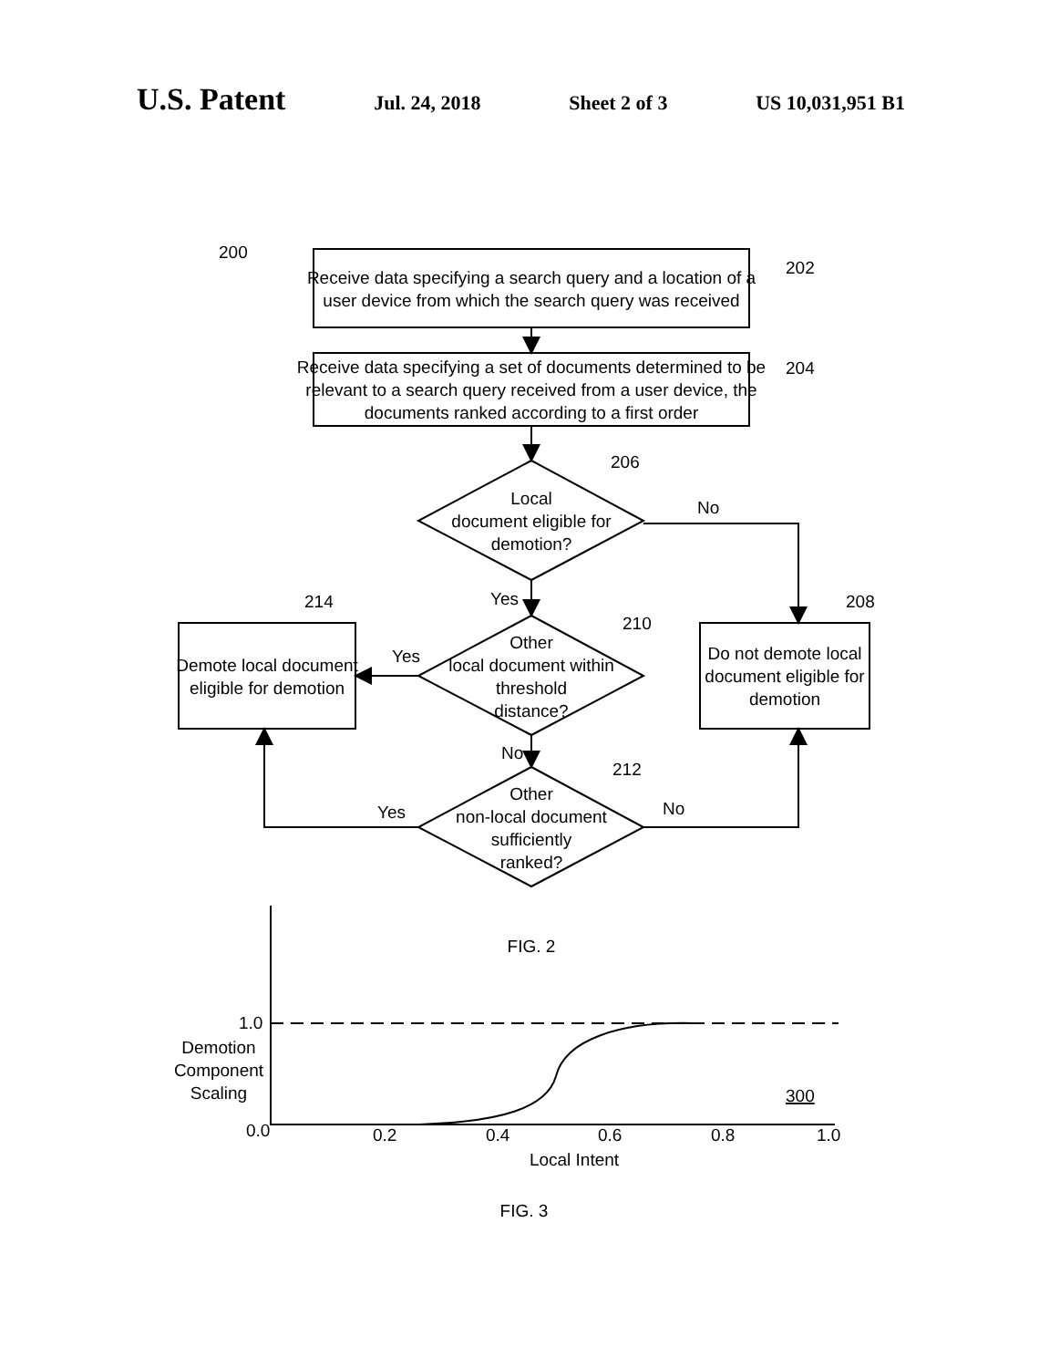U.S. Patent Jul. 24, 2018 Sheet 2 of 3 US 10,031,951 B1
Receive data specifying a search query and a location of a
user device from which the search query was received
Receive data specifying a set of documents determined to be
relevant to a search query received from a user device, the
documents ranked according to a first order
Local
document eligible for
demotion?
Other
local document within
threshold
distance?
Other
non-local document
sufficiently
ranked?
Demote local document
eligible for demotion
Do not demote local
document eligible for
demotion
FIG. 2
FIG. 3
Demotion
Component
Scaling
Local Intent
200
202
204
206
208
210
212
214
No
Yes
Yes
No
Yes
No
1.0
0.0
0.2
0.4
0.6
0.8
1.0
300